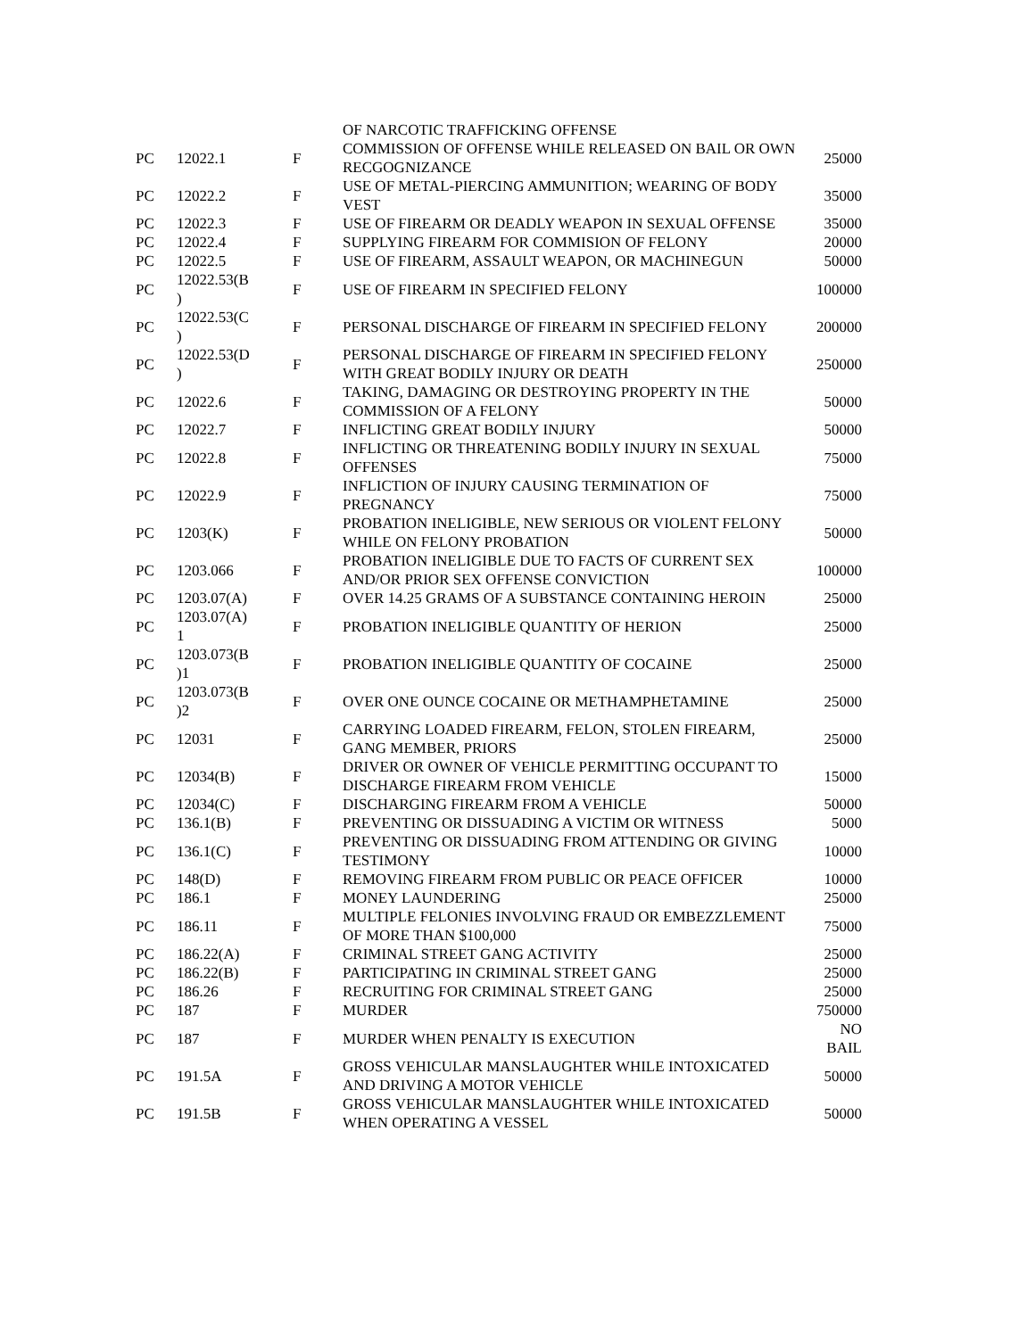| | | | OF NARCOTIC TRAFFICKING OFFENSE | |
| PC | 12022.1 | F | COMMISSION OF OFFENSE WHILE RELEASED ON BAIL OR OWN RECGOGNIZANCE | 25000 |
| PC | 12022.2 | F | USE OF METAL-PIERCING AMMUNITION; WEARING OF BODY VEST | 35000 |
| PC | 12022.3 | F | USE OF FIREARM OR DEADLY WEAPON IN SEXUAL OFFENSE | 35000 |
| PC | 12022.4 | F | SUPPLYING FIREARM FOR COMMISION OF FELONY | 20000 |
| PC | 12022.5 | F | USE OF FIREARM, ASSAULT WEAPON, OR MACHINEGUN | 50000 |
| PC | 12022.53(B ) | F | USE OF FIREARM IN SPECIFIED FELONY | 100000 |
| PC | 12022.53(C ) | F | PERSONAL DISCHARGE OF FIREARM IN SPECIFIED FELONY | 200000 |
| PC | 12022.53(D ) | F | PERSONAL DISCHARGE OF FIREARM IN SPECIFIED FELONY WITH GREAT BODILY INJURY OR DEATH | 250000 |
| PC | 12022.6 | F | TAKING, DAMAGING OR DESTROYING PROPERTY IN THE COMMISSION OF A FELONY | 50000 |
| PC | 12022.7 | F | INFLICTING GREAT BODILY INJURY | 50000 |
| PC | 12022.8 | F | INFLICTING OR THREATENING BODILY INJURY IN SEXUAL OFFENSES | 75000 |
| PC | 12022.9 | F | INFLICTION OF INJURY CAUSING TERMINATION OF PREGNANCY | 75000 |
| PC | 1203(K) | F | PROBATION INELIGIBLE, NEW SERIOUS OR VIOLENT FELONY WHILE ON FELONY PROBATION | 50000 |
| PC | 1203.066 | F | PROBATION INELIGIBLE DUE TO FACTS OF CURRENT SEX AND/OR PRIOR SEX OFFENSE CONVICTION | 100000 |
| PC | 1203.07(A) | F | OVER 14.25 GRAMS OF A SUBSTANCE CONTAINING HEROIN | 25000 |
| PC | 1203.07(A) 1 | F | PROBATION INELIGIBLE QUANTITY OF HERION | 25000 |
| PC | 1203.073(B )1 | F | PROBATION INELIGIBLE QUANTITY OF COCAINE | 25000 |
| PC | 1203.073(B )2 | F | OVER ONE OUNCE COCAINE OR METHAMPHETAMINE | 25000 |
| PC | 12031 | F | CARRYING LOADED FIREARM, FELON, STOLEN FIREARM, GANG MEMBER, PRIORS | 25000 |
| PC | 12034(B) | F | DRIVER OR OWNER OF VEHICLE PERMITTING OCCUPANT TO DISCHARGE FIREARM FROM VEHICLE | 15000 |
| PC | 12034(C) | F | DISCHARGING FIREARM FROM A VEHICLE | 50000 |
| PC | 136.1(B) | F | PREVENTING OR DISSUADING A VICTIM OR WITNESS | 5000 |
| PC | 136.1(C) | F | PREVENTING OR DISSUADING FROM ATTENDING OR GIVING TESTIMONY | 10000 |
| PC | 148(D) | F | REMOVING FIREARM FROM PUBLIC OR PEACE OFFICER | 10000 |
| PC | 186.1 | F | MONEY LAUNDERING | 25000 |
| PC | 186.11 | F | MULTIPLE FELONIES INVOLVING FRAUD OR EMBEZZLEMENT OF MORE THAN $100,000 | 75000 |
| PC | 186.22(A) | F | CRIMINAL STREET GANG ACTIVITY | 25000 |
| PC | 186.22(B) | F | PARTICIPATING IN CRIMINAL STREET GANG | 25000 |
| PC | 186.26 | F | RECRUITING FOR CRIMINAL STREET GANG | 25000 |
| PC | 187 | F | MURDER | 750000 |
| PC | 187 | F | MURDER WHEN PENALTY IS EXECUTION | NO BAIL |
| PC | 191.5A | F | GROSS VEHICULAR MANSLAUGHTER WHILE INTOXICATED AND DRIVING A MOTOR VEHICLE | 50000 |
| PC | 191.5B | F | GROSS VEHICULAR MANSLAUGHTER WHILE INTOXICATED WHEN OPERATING A VESSEL | 50000 |